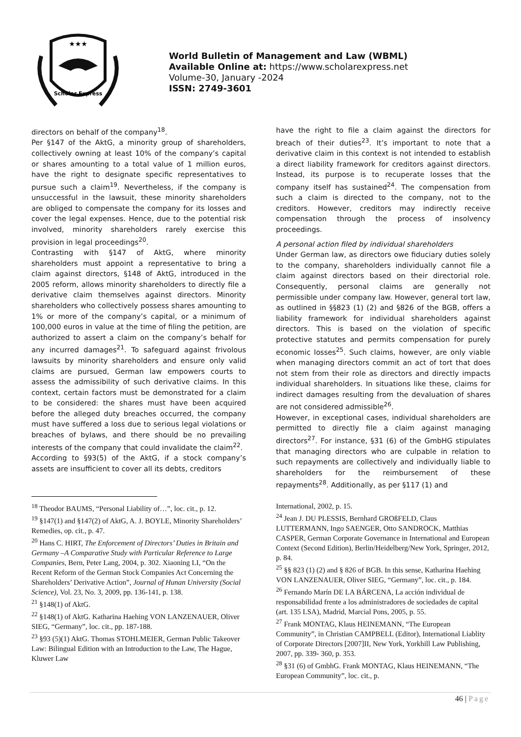★★★
Scholar Express
World Bulletin of Management and Law (WBML)
Available Online at: https://www.scholarexpress.net
Volume-30, January -2024
ISSN: 2749-3601
directors on behalf of the company<sup>18</sup>.
Per §147 of the AktG, a minority group of shareholders, collectively owning at least 10% of the company’s capital or shares amounting to a total value of 1 million euros, have the right to designate specific representatives to pursue such a claim<sup>19</sup>. Nevertheless, if the company is unsuccessful in the lawsuit, these minority shareholders are obliged to compensate the company for its losses and cover the legal expenses. Hence, due to the potential risk involved, minority shareholders rarely exercise this provision in legal proceedings<sup>20</sup>.
Contrasting with §147 of AktG, where minority shareholders must appoint a representative to bring a claim against directors, §148 of AktG, introduced in the 2005 reform, allows minority shareholders to directly file a derivative claim themselves against directors. Minority shareholders who collectively possess shares amounting to 1% or more of the company’s capital, or a minimum of 100,000 euros in value at the time of filing the petition, are authorized to assert a claim on the company’s behalf for any incurred damages<sup>21</sup>. To safeguard against frivolous lawsuits by minority shareholders and ensure only valid claims are pursued, German law empowers courts to assess the admissibility of such derivative claims. In this context, certain factors must be demonstrated for a claim to be considered: the shares must have been acquired before the alleged duty breaches occurred, the company must have suffered a loss due to serious legal violations or breaches of bylaws, and there should be no prevailing interests of the company that could invalidate the claim<sup>22</sup>.
According to §93(5) of the AktG, if a stock company’s assets are insufficient to cover all its debts, creditors
have the right to file a claim against the directors for breach of their duties<sup>23</sup>. It’s important to note that a derivative claim in this context is not intended to establish a direct liability framework for creditors against directors. Instead, its purpose is to recuperate losses that the company itself has sustained<sup>24</sup>. The compensation from such a claim is directed to the company, not to the creditors. However, creditors may indirectly receive compensation through the process of insolvency proceedings.
A personal action filed by individual shareholders
Under German law, as directors owe fiduciary duties solely to the company, shareholders individually cannot file a claim against directors based on their directorial role. Consequently, personal claims are generally not permissible under company law. However, general tort law, as outlined in §§823 (1) (2) and §826 of the BGB, offers a liability framework for individual shareholders against directors. This is based on the violation of specific protective statutes and permits compensation for purely economic losses<sup>25</sup>. Such claims, however, are only viable when managing directors commit an act of tort that does not stem from their role as directors and directly impacts individual shareholders. In situations like these, claims for indirect damages resulting from the devaluation of shares are not considered admissible<sup>26</sup>.
However, in exceptional cases, individual shareholders are permitted to directly file a claim against managing directors<sup>27</sup>. For instance, §31 (6) of the GmbHG stipulates that managing directors who are culpable in relation to such repayments are collectively and individually liable to shareholders for the reimbursement of these repayments<sup>28</sup>. Additionally, as per §117 (1) and
<sup>18</sup> Theodor BAUMS, “Personal Liability of…”, loc. cit., p. 12.
<sup>19</sup> §147(1) and §147(2) of AktG, A. J. BOYLE, Minority Shareholders’ Remedies, op. cit., p. 47.
<sup>20</sup> Hans C. HIRT, The Enforcement of Directors’ Duties in Britain and Germany –A Comparative Study with Particular Reference to Large Companies, Bern, Peter Lang, 2004, p. 302. Xiaoning LI, “On the Recent Reform of the German Stock Companies Act Concerning the Shareholders’ Derivative Action”, Journal of Hunan University (Social Science), Vol. 23, No. 3, 2009, pp. 136-141, p. 138.
<sup>21</sup> §148(1) of AktG.
<sup>22</sup> §148(1) of AktG. Katharina Haehing VON LANZENAUER, Oliver SIEG, “Germany”, loc. cit., pp. 187-188.
<sup>23</sup> §93 (5)(1) AktG. Thomas STOHLMEIER, German Public Takeover Law: Bilingual Edition with an Introduction to the Law, The Hague, Kluwer Law
International, 2002, p. 15.
<sup>24</sup> Jean J. DU PLESSIS, Bernhard GROßFELD, Claus LUTTERMANN, Ingo SAENGER, Otto SANDROCK, Matthias CASPER, German Corporate Governance in International and European Context (Second Edition), Berlin/Heidelberg/New York, Springer, 2012, p. 84.
<sup>25</sup> §§ 823 (1) (2) and § 826 of BGB. In this sense, Katharina Haehing VON LANZENAUER, Oliver SIEG, “Germany”, loc. cit., p. 184.
<sup>26</sup> Fernando Marín DE LA BÁRCENA, La acción individual de responsabilidad frente a los administradores de sociedades de capital (art. 135 LSA), Madrid, Marcial Pons, 2005, p. 55.
<sup>27</sup> Frank MONTAG, Klaus HEINEMANN, “The European Community”, in Christian CAMPBELL (Editor), International Liablity of Corporate Directors [2007]II, New York, Yorkhill Law Publishing, 2007, pp. 339- 360, p. 353.
<sup>28</sup> §31 (6) of GmbhG. Frank MONTAG, Klaus HEINEMANN, “The European Community”, loc. cit., p.
46 | Page